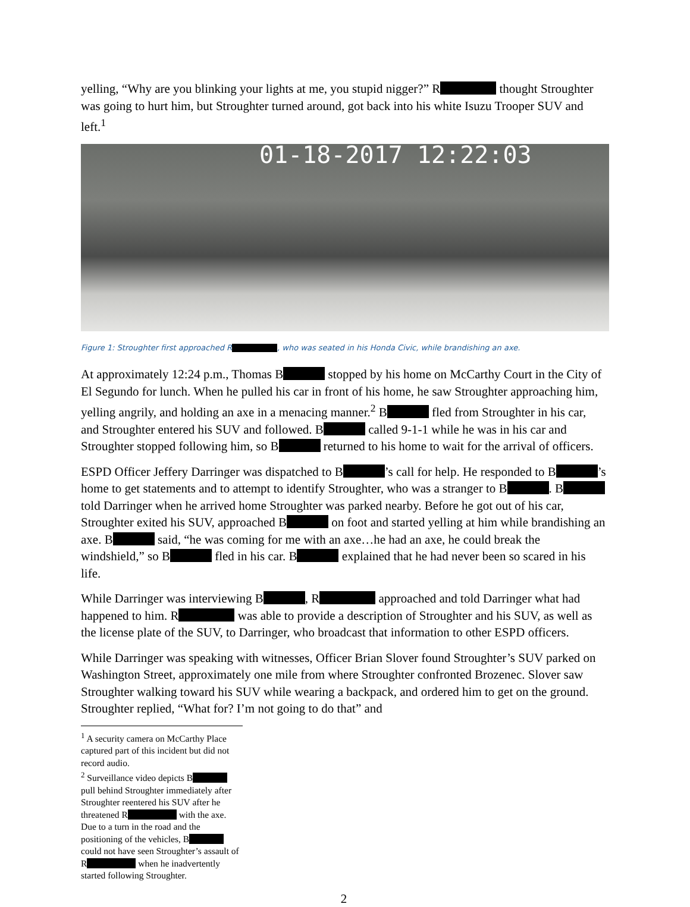yelling, “Why are you blinking your lights at me, you stupid nigger?” R thought Stroughter was going to hurt him, but Stroughter turned around, got back into his white Isuzu Trooper SUV and left.<sup>1</sup>
01-18-2017 12:22:03
Figure 1: Stroughter first approached R , who was seated in his Honda Civic, while brandishing an axe.
At approximately 12:24 p.m., Thomas B stopped by his home on McCarthy Court in the City of El Segundo for lunch. When he pulled his car in front of his home, he saw Stroughter approaching him, yelling angrily, and holding an axe in a menacing manner.<sup>2</sup> B fled from Stroughter in his car, and Stroughter entered his SUV and followed. B called 9-1-1 while he was in his car and Stroughter stopped following him, so B returned to his home to wait for the arrival of officers.
ESPD Officer Jeffery Darringer was dispatched to B ’s call for help. He responded to B ’s home to get statements and to attempt to identify Stroughter, who was a stranger to B . B told Darringer when he arrived home Stroughter was parked nearby. Before he got out of his car, Stroughter exited his SUV, approached B on foot and started yelling at him while brandishing an axe. B said, “he was coming for me with an axe…he had an axe, he could break the windshield,” so B fled in his car. B explained that he had never been so scared in his life.
While Darringer was interviewing B , R approached and told Darringer what had happened to him. R was able to provide a description of Stroughter and his SUV, as well as the license plate of the SUV, to Darringer, who broadcast that information to other ESPD officers.
While Darringer was speaking with witnesses, Officer Brian Slover found Stroughter’s SUV parked on Washington Street, approximately one mile from where Stroughter confronted Brozenec. Slover saw Stroughter walking toward his SUV while wearing a backpack, and ordered him to get on the ground. Stroughter replied, “What for? I’m not going to do that” and
<sup>1</sup> A security camera on McCarthy Place captured part of this incident but did not record audio.
<sup>2</sup> Surveillance video depicts B pull behind Stroughter immediately after Stroughter reentered his SUV after he threatened R with the axe. Due to a turn in the road and the positioning of the vehicles, B could not have seen Stroughter’s assault of R when he inadvertently started following Stroughter.
2